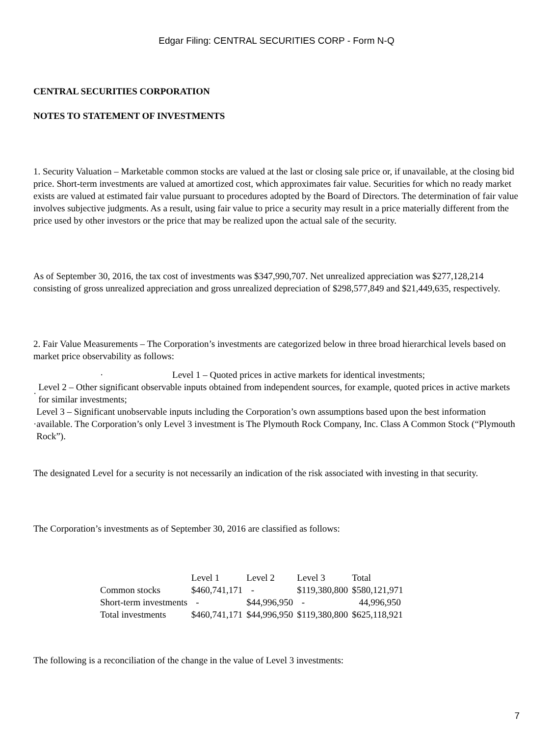Edgar Filing: CENTRAL SECURITIES CORP - Form N-Q
CENTRAL SECURITIES CORPORATION
NOTES TO STATEMENT OF INVESTMENTS
1. Security Valuation – Marketable common stocks are valued at the last or closing sale price or, if unavailable, at the closing bid price. Short-term investments are valued at amortized cost, which approximates fair value. Securities for which no ready market exists are valued at estimated fair value pursuant to procedures adopted by the Board of Directors. The determination of fair value involves subjective judgments. As a result, using fair value to price a security may result in a price materially different from the price used by other investors or the price that may be realized upon the actual sale of the security.
As of September 30, 2016, the tax cost of investments was $347,990,707. Net unrealized appreciation was $277,128,214 consisting of gross unrealized appreciation and gross unrealized depreciation of $298,577,849 and $21,449,635, respectively.
2. Fair Value Measurements – The Corporation’s investments are categorized below in three broad hierarchical levels based on market price observability as follows:
· Level 1 – Quoted prices in active markets for identical investments;
· Level 2 – Other significant observable inputs obtained from independent sources, for example, quoted prices in active markets for similar investments;
· Level 3 – Significant unobservable inputs including the Corporation’s own assumptions based upon the best information available. The Corporation’s only Level 3 investment is The Plymouth Rock Company, Inc. Class A Common Stock (“Plymouth Rock”).
The designated Level for a security is not necessarily an indication of the risk associated with investing in that security.
The Corporation’s investments as of September 30, 2016 are classified as follows:
| | Level 1 | Level 2 | Level 3 | Total |
| Common stocks | $460,741,171 | - | $119,380,800 | $580,121,971 |
| Short-term investments | - | $44,996,950 | - | 44,996,950 |
| Total investments | $460,741,171 | $44,996,950 | $119,380,800 | $625,118,921 |
The following is a reconciliation of the change in the value of Level 3 investments:
7